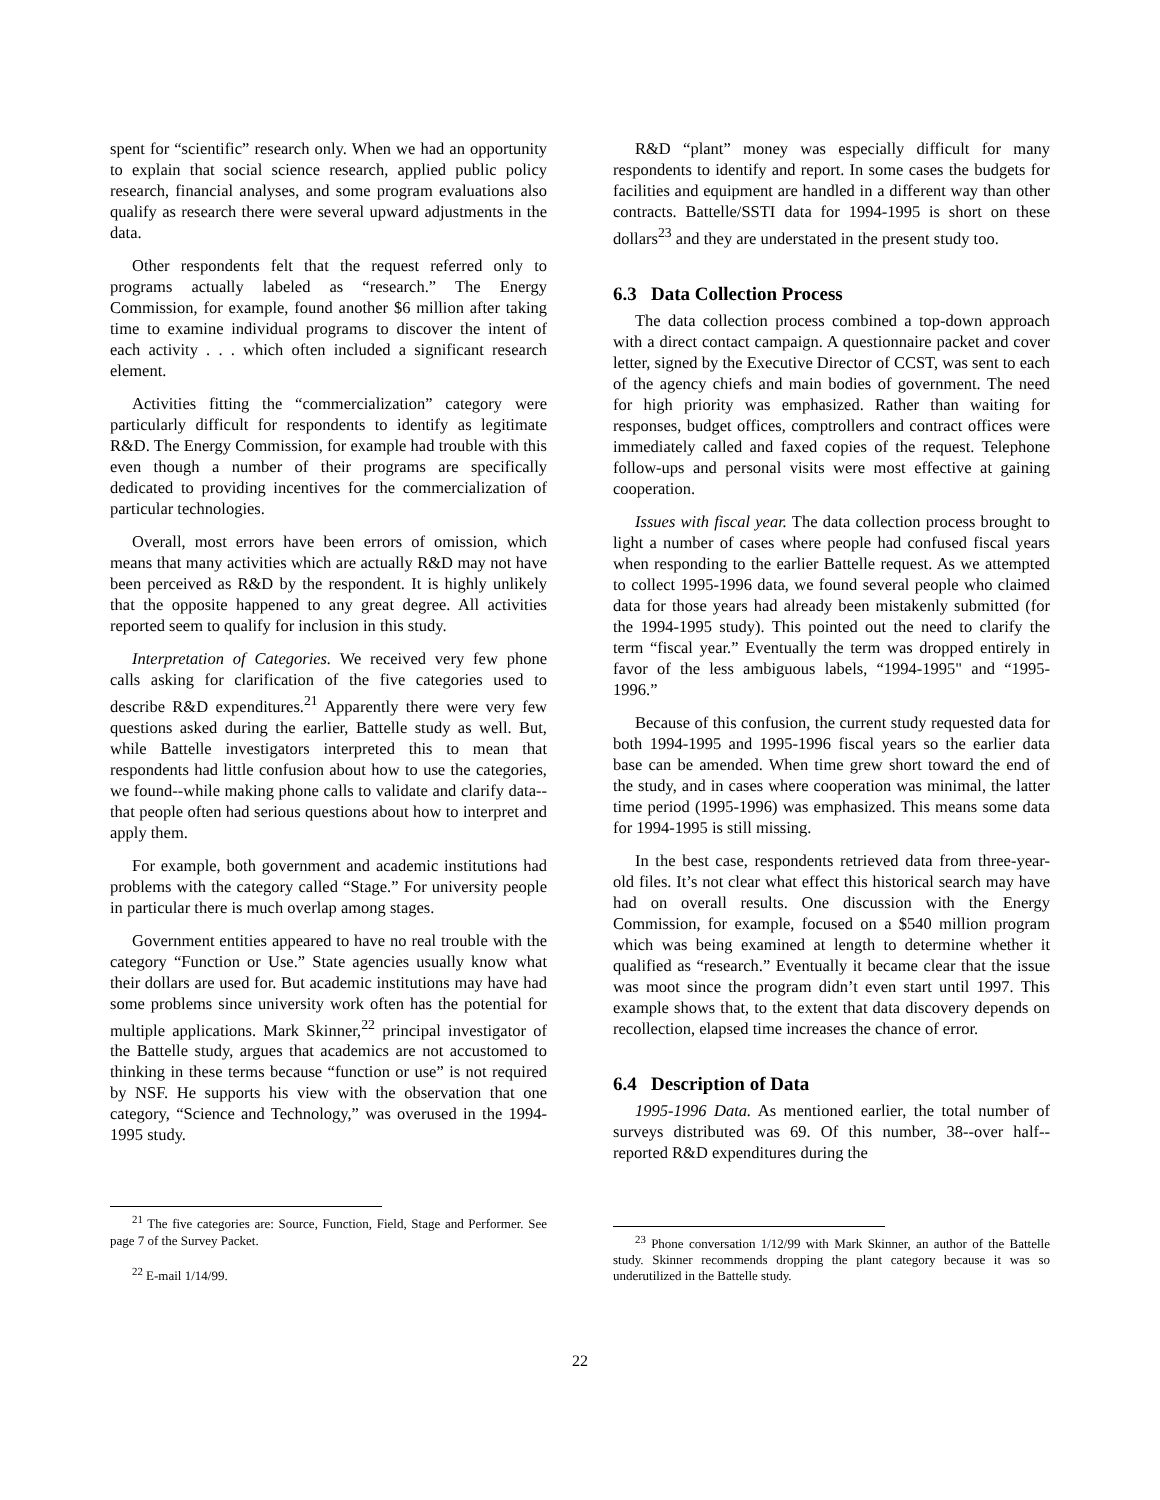spent for “scientific” research only. When we had an opportunity to explain that social science research, applied public policy research, financial analyses, and some program evaluations also qualify as research there were several upward adjustments in the data.
Other respondents felt that the request referred only to programs actually labeled as “research.” The Energy Commission, for example, found another $6 million after taking time to examine individual programs to discover the intent of each activity . . . which often included a significant research element.
Activities fitting the “commercialization” category were particularly difficult for respondents to identify as legitimate R&D. The Energy Commission, for example had trouble with this even though a number of their programs are specifically dedicated to providing incentives for the commercialization of particular technologies.
Overall, most errors have been errors of omission, which means that many activities which are actually R&D may not have been perceived as R&D by the respondent. It is highly unlikely that the opposite happened to any great degree. All activities reported seem to qualify for inclusion in this study.
Interpretation of Categories. We received very few phone calls asking for clarification of the five categories used to describe R&D expenditures.<sup>21</sup> Apparently there were very few questions asked during the earlier, Battelle study as well. But, while Battelle investigators interpreted this to mean that respondents had little confusion about how to use the categories, we found--while making phone calls to validate and clarify data--that people often had serious questions about how to interpret and apply them.
For example, both government and academic institutions had problems with the category called “Stage.” For university people in particular there is much overlap among stages.
Government entities appeared to have no real trouble with the category “Function or Use.” State agencies usually know what their dollars are used for. But academic institutions may have had some problems since university work often has the potential for multiple applications. Mark Skinner,<sup>22</sup> principal investigator of the Battelle study, argues that academics are not accustomed to thinking in these terms because “function or use” is not required by NSF. He supports his view with the observation that one category, “Science and Technology,” was overused in the 1994-1995 study.
<sup>21</sup> The five categories are: Source, Function, Field, Stage and Performer. See page 7 of the Survey Packet.
<sup>22</sup> E-mail 1/14/99.
R&D “plant” money was especially difficult for many respondents to identify and report. In some cases the budgets for facilities and equipment are handled in a different way than other contracts. Battelle/SSTI data for 1994-1995 is short on these dollars<sup>23</sup> and they are understated in the present study too.
6.3 Data Collection Process
The data collection process combined a top-down approach with a direct contact campaign. A questionnaire packet and cover letter, signed by the Executive Director of CCST, was sent to each of the agency chiefs and main bodies of government. The need for high priority was emphasized. Rather than waiting for responses, budget offices, comptrollers and contract offices were immediately called and faxed copies of the request. Telephone follow-ups and personal visits were most effective at gaining cooperation.
Issues with fiscal year. The data collection process brought to light a number of cases where people had confused fiscal years when responding to the earlier Battelle request. As we attempted to collect 1995-1996 data, we found several people who claimed data for those years had already been mistakenly submitted (for the 1994-1995 study). This pointed out the need to clarify the term “fiscal year.” Eventually the term was dropped entirely in favor of the less ambiguous labels, “1994-1995" and “1995-1996.”
Because of this confusion, the current study requested data for both 1994-1995 and 1995-1996 fiscal years so the earlier data base can be amended. When time grew short toward the end of the study, and in cases where cooperation was minimal, the latter time period (1995-1996) was emphasized. This means some data for 1994-1995 is still missing.
In the best case, respondents retrieved data from three-year-old files. It’s not clear what effect this historical search may have had on overall results. One discussion with the Energy Commission, for example, focused on a $540 million program which was being examined at length to determine whether it qualified as “research.” Eventually it became clear that the issue was moot since the program didn’t even start until 1997. This example shows that, to the extent that data discovery depends on recollection, elapsed time increases the chance of error.
6.4 Description of Data
1995-1996 Data. As mentioned earlier, the total number of surveys distributed was 69. Of this number, 38--over half--reported R&D expenditures during the
<sup>23</sup> Phone conversation 1/12/99 with Mark Skinner, an author of the Battelle study. Skinner recommends dropping the plant category because it was so underutilized in the Battelle study.
22